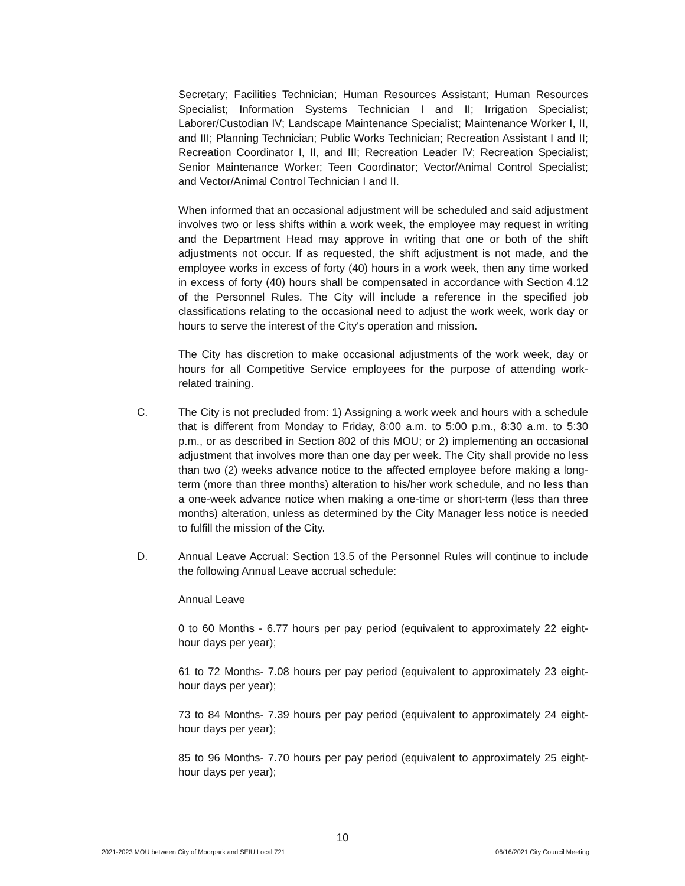Secretary; Facilities Technician; Human Resources Assistant; Human Resources Specialist; Information Systems Technician I and II; Irrigation Specialist; Laborer/Custodian IV; Landscape Maintenance Specialist; Maintenance Worker I, II, and III; Planning Technician; Public Works Technician; Recreation Assistant I and II; Recreation Coordinator I, II, and III; Recreation Leader IV; Recreation Specialist; Senior Maintenance Worker; Teen Coordinator; Vector/Animal Control Specialist; and Vector/Animal Control Technician I and II.
When informed that an occasional adjustment will be scheduled and said adjustment involves two or less shifts within a work week, the employee may request in writing and the Department Head may approve in writing that one or both of the shift adjustments not occur. If as requested, the shift adjustment is not made, and the employee works in excess of forty (40) hours in a work week, then any time worked in excess of forty (40) hours shall be compensated in accordance with Section 4.12 of the Personnel Rules. The City will include a reference in the specified job classifications relating to the occasional need to adjust the work week, work day or hours to serve the interest of the City's operation and mission.
The City has discretion to make occasional adjustments of the work week, day or hours for all Competitive Service employees for the purpose of attending work-related training.
C. The City is not precluded from: 1) Assigning a work week and hours with a schedule that is different from Monday to Friday, 8:00 a.m. to 5:00 p.m., 8:30 a.m. to 5:30 p.m., or as described in Section 802 of this MOU; or 2) implementing an occasional adjustment that involves more than one day per week. The City shall provide no less than two (2) weeks advance notice to the affected employee before making a long-term (more than three months) alteration to his/her work schedule, and no less than a one-week advance notice when making a one-time or short-term (less than three months) alteration, unless as determined by the City Manager less notice is needed to fulfill the mission of the City.
D. Annual Leave Accrual: Section 13.5 of the Personnel Rules will continue to include the following Annual Leave accrual schedule:
Annual Leave
0 to 60 Months - 6.77 hours per pay period (equivalent to approximately 22 eight-hour days per year);
61 to 72 Months- 7.08 hours per pay period (equivalent to approximately 23 eight-hour days per year);
73 to 84 Months- 7.39 hours per pay period (equivalent to approximately 24 eight-hour days per year);
85 to 96 Months- 7.70 hours per pay period (equivalent to approximately 25 eight-hour days per year);
10
2021-2023 MOU between City of Moorpark and SEIU Local 721 06/16/2021 City Council Meeting